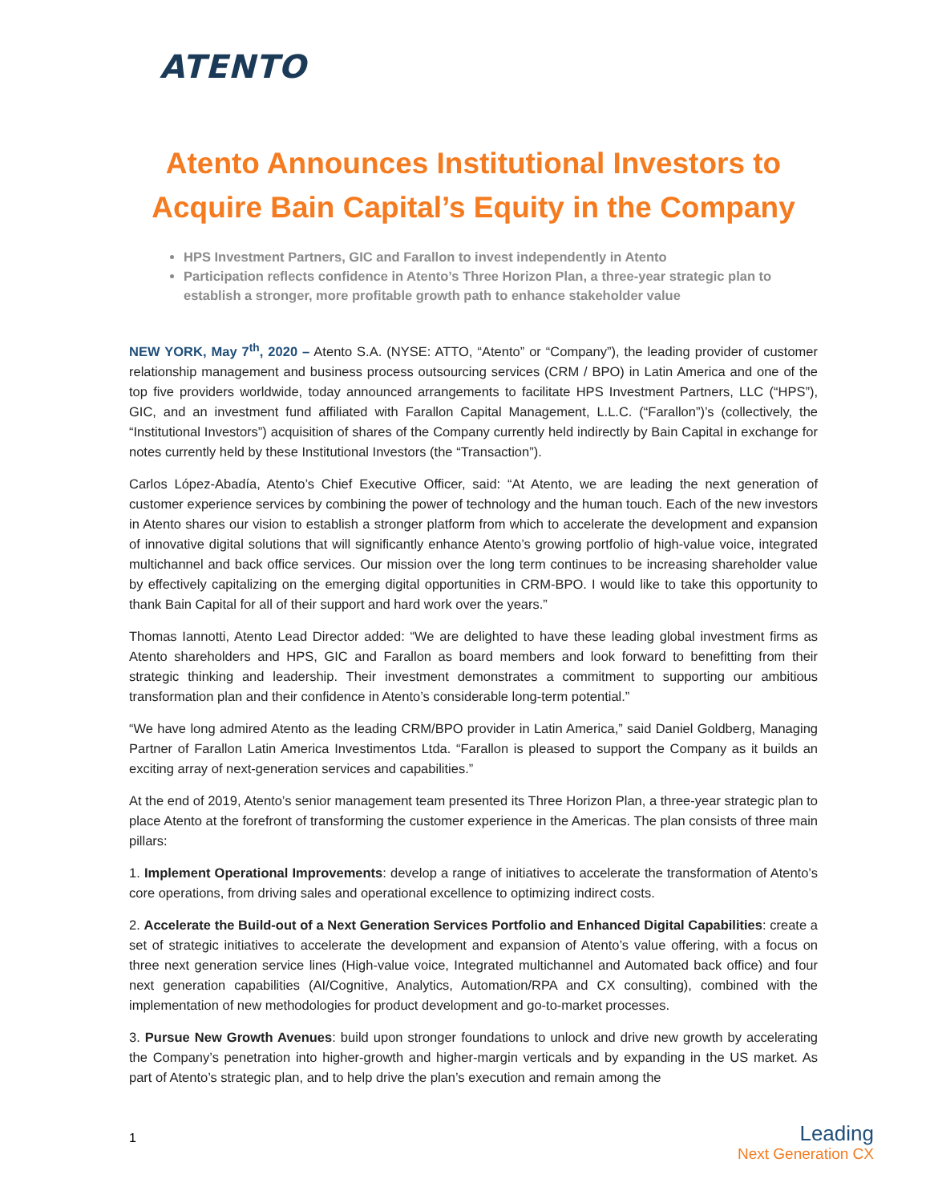ATENTO
Atento Announces Institutional Investors to Acquire Bain Capital’s Equity in the Company
HPS Investment Partners, GIC and Farallon to invest independently in Atento
Participation reflects confidence in Atento’s Three Horizon Plan, a three-year strategic plan to establish a stronger, more profitable growth path to enhance stakeholder value
NEW YORK, May 7<sup>th</sup>, 2020 – Atento S.A. (NYSE: ATTO, “Atento” or “Company”), the leading provider of customer relationship management and business process outsourcing services (CRM / BPO) in Latin America and one of the top five providers worldwide, today announced arrangements to facilitate HPS Investment Partners, LLC (“HPS”), GIC, and an investment fund affiliated with Farallon Capital Management, L.L.C. (“Farallon”)’s (collectively, the “Institutional Investors”) acquisition of shares of the Company currently held indirectly by Bain Capital in exchange for notes currently held by these Institutional Investors (the “Transaction”).
Carlos López-Abadía, Atento’s Chief Executive Officer, said: “At Atento, we are leading the next generation of customer experience services by combining the power of technology and the human touch. Each of the new investors in Atento shares our vision to establish a stronger platform from which to accelerate the development and expansion of innovative digital solutions that will significantly enhance Atento’s growing portfolio of high-value voice, integrated multichannel and back office services. Our mission over the long term continues to be increasing shareholder value by effectively capitalizing on the emerging digital opportunities in CRM-BPO. I would like to take this opportunity to thank Bain Capital for all of their support and hard work over the years.”
Thomas Iannotti, Atento Lead Director added: “We are delighted to have these leading global investment firms as Atento shareholders and HPS, GIC and Farallon as board members and look forward to benefitting from their strategic thinking and leadership. Their investment demonstrates a commitment to supporting our ambitious transformation plan and their confidence in Atento’s considerable long-term potential.”
“We have long admired Atento as the leading CRM/BPO provider in Latin America,” said Daniel Goldberg, Managing Partner of Farallon Latin America Investimentos Ltda. “Farallon is pleased to support the Company as it builds an exciting array of next-generation services and capabilities.”
At the end of 2019, Atento’s senior management team presented its Three Horizon Plan, a three-year strategic plan to place Atento at the forefront of transforming the customer experience in the Americas. The plan consists of three main pillars:
1. Implement Operational Improvements: develop a range of initiatives to accelerate the transformation of Atento’s core operations, from driving sales and operational excellence to optimizing indirect costs.
2. Accelerate the Build-out of a Next Generation Services Portfolio and Enhanced Digital Capabilities: create a set of strategic initiatives to accelerate the development and expansion of Atento’s value offering, with a focus on three next generation service lines (High-value voice, Integrated multichannel and Automated back office) and four next generation capabilities (AI/Cognitive, Analytics, Automation/RPA and CX consulting), combined with the implementation of new methodologies for product development and go-to-market processes.
3. Pursue New Growth Avenues: build upon stronger foundations to unlock and drive new growth by accelerating the Company’s penetration into higher-growth and higher-margin verticals and by expanding in the US market. As part of Atento’s strategic plan, and to help drive the plan’s execution and remain among the
1
Leading
Next Generation CX